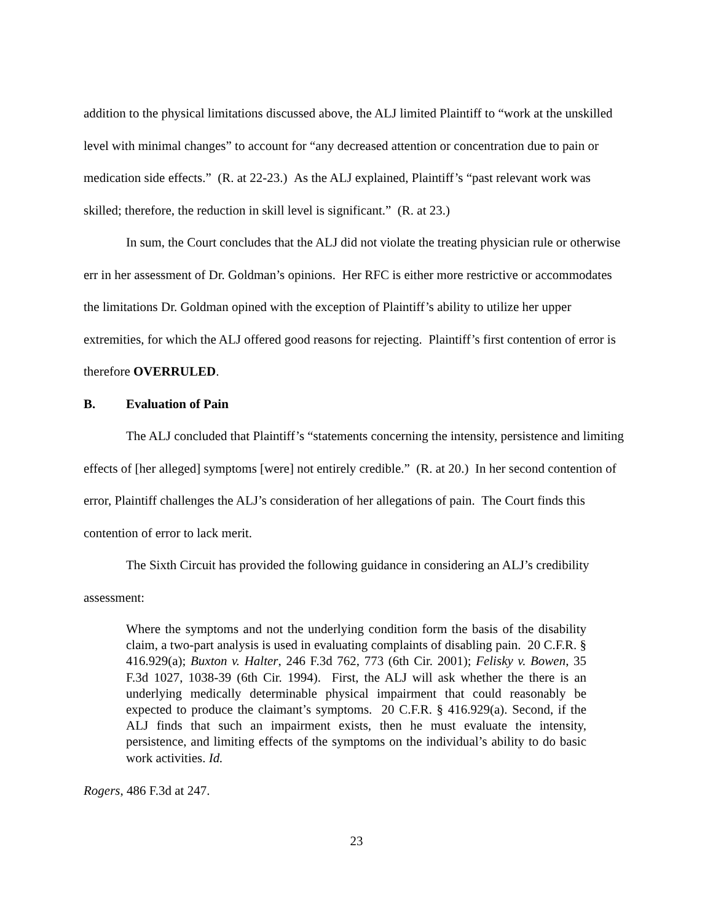addition to the physical limitations discussed above, the ALJ limited Plaintiff to “work at the unskilled level with minimal changes” to account for “any decreased attention or concentration due to pain or medication side effects.” (R. at 22-23.) As the ALJ explained, Plaintiff’s “past relevant work was skilled; therefore, the reduction in skill level is significant.” (R. at 23.)
In sum, the Court concludes that the ALJ did not violate the treating physician rule or otherwise err in her assessment of Dr. Goldman’s opinions. Her RFC is either more restrictive or accommodates the limitations Dr. Goldman opined with the exception of Plaintiff’s ability to utilize her upper extremities, for which the ALJ offered good reasons for rejecting. Plaintiff’s first contention of error is therefore OVERRULED.
B. Evaluation of Pain
The ALJ concluded that Plaintiff’s “statements concerning the intensity, persistence and limiting effects of [her alleged] symptoms [were] not entirely credible.” (R. at 20.) In her second contention of error, Plaintiff challenges the ALJ’s consideration of her allegations of pain. The Court finds this contention of error to lack merit.
The Sixth Circuit has provided the following guidance in considering an ALJ’s credibility assessment:
Where the symptoms and not the underlying condition form the basis of the disability claim, a two-part analysis is used in evaluating complaints of disabling pain. 20 C.F.R. § 416.929(a); Buxton v. Halter, 246 F.3d 762, 773 (6th Cir. 2001); Felisky v. Bowen, 35 F.3d 1027, 1038-39 (6th Cir. 1994). First, the ALJ will ask whether the there is an underlying medically determinable physical impairment that could reasonably be expected to produce the claimant’s symptoms. 20 C.F.R. § 416.929(a). Second, if the ALJ finds that such an impairment exists, then he must evaluate the intensity, persistence, and limiting effects of the symptoms on the individual’s ability to do basic work activities. Id.
Rogers, 486 F.3d at 247.
23